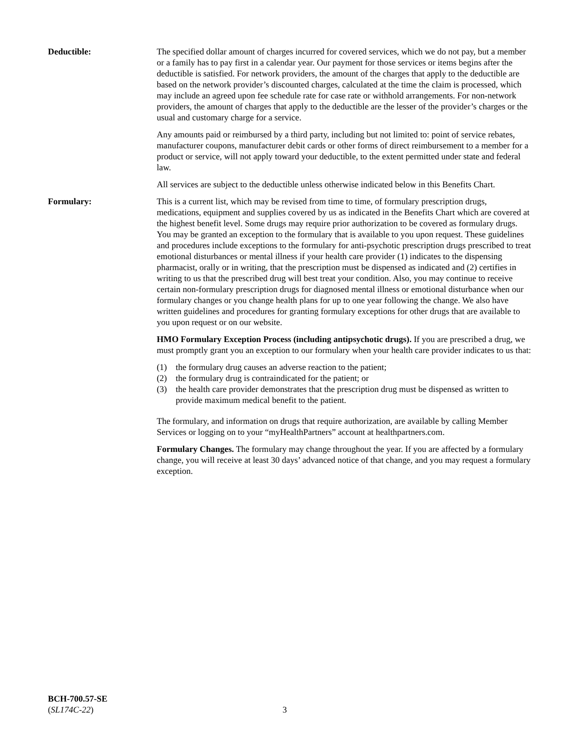Deductible: The specified dollar amount of charges incurred for covered services, which we do not pay, but a member or a family has to pay first in a calendar year. Our payment for those services or items begins after the deductible is satisfied. For network providers, the amount of the charges that apply to the deductible are based on the network provider’s discounted charges, calculated at the time the claim is processed, which may include an agreed upon fee schedule rate for case rate or withhold arrangements. For non-network providers, the amount of charges that apply to the deductible are the lesser of the provider’s charges or the usual and customary charge for a service.
Any amounts paid or reimbursed by a third party, including but not limited to: point of service rebates, manufacturer coupons, manufacturer debit cards or other forms of direct reimbursement to a member for a product or service, will not apply toward your deductible, to the extent permitted under state and federal law.
All services are subject to the deductible unless otherwise indicated below in this Benefits Chart.
Formulary: This is a current list, which may be revised from time to time, of formulary prescription drugs, medications, equipment and supplies covered by us as indicated in the Benefits Chart which are covered at the highest benefit level. Some drugs may require prior authorization to be covered as formulary drugs. You may be granted an exception to the formulary that is available to you upon request. These guidelines and procedures include exceptions to the formulary for anti-psychotic prescription drugs prescribed to treat emotional disturbances or mental illness if your health care provider (1) indicates to the dispensing pharmacist, orally or in writing, that the prescription must be dispensed as indicated and (2) certifies in writing to us that the prescribed drug will best treat your condition. Also, you may continue to receive certain non-formulary prescription drugs for diagnosed mental illness or emotional disturbance when our formulary changes or you change health plans for up to one year following the change. We also have written guidelines and procedures for granting formulary exceptions for other drugs that are available to you upon request or on our website.
HMO Formulary Exception Process (including antipsychotic drugs). If you are prescribed a drug, we must promptly grant you an exception to our formulary when your health care provider indicates to us that:
(1) the formulary drug causes an adverse reaction to the patient;
(2) the formulary drug is contraindicated for the patient; or
(3) the health care provider demonstrates that the prescription drug must be dispensed as written to provide maximum medical benefit to the patient.
The formulary, and information on drugs that require authorization, are available by calling Member Services or logging on to your “myHealthPartners” account at healthpartners.com.
Formulary Changes. The formulary may change throughout the year. If you are affected by a formulary change, you will receive at least 30 days’ advanced notice of that change, and you may request a formulary exception.
BCH-700.57-SE
(SL174C-22)
3